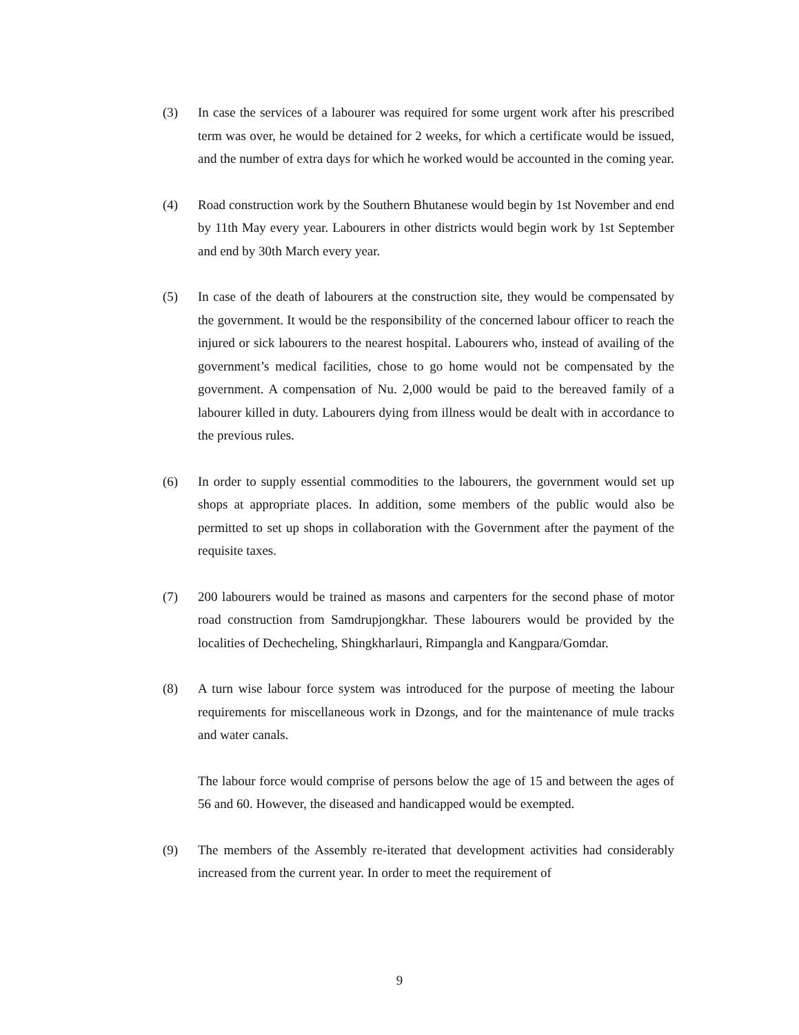(3) In case the services of a labourer was required for some urgent work after his prescribed term was over, he would be detained for 2 weeks, for which a certificate would be issued, and the number of extra days for which he worked would be accounted in the coming year.
(4) Road construction work by the Southern Bhutanese would begin by 1st November and end by 11th May every year. Labourers in other districts would begin work by 1st September and end by 30th March every year.
(5) In case of the death of labourers at the construction site, they would be compensated by the government. It would be the responsibility of the concerned labour officer to reach the injured or sick labourers to the nearest hospital. Labourers who, instead of availing of the government’s medical facilities, chose to go home would not be compensated by the government. A compensation of Nu. 2,000 would be paid to the bereaved family of a labourer killed in duty. Labourers dying from illness would be dealt with in accordance to the previous rules.
(6) In order to supply essential commodities to the labourers, the government would set up shops at appropriate places. In addition, some members of the public would also be permitted to set up shops in collaboration with the Government after the payment of the requisite taxes.
(7) 200 labourers would be trained as masons and carpenters for the second phase of motor road construction from Samdrupjongkhar. These labourers would be provided by the localities of Dechecheling, Shingkharlauri, Rimpangla and Kangpara/Gomdar.
(8) A turn wise labour force system was introduced for the purpose of meeting the labour requirements for miscellaneous work in Dzongs, and for the maintenance of mule tracks and water canals.
The labour force would comprise of persons below the age of 15 and between the ages of 56 and 60. However, the diseased and handicapped would be exempted.
(9) The members of the Assembly re-iterated that development activities had considerably increased from the current year. In order to meet the requirement of
9